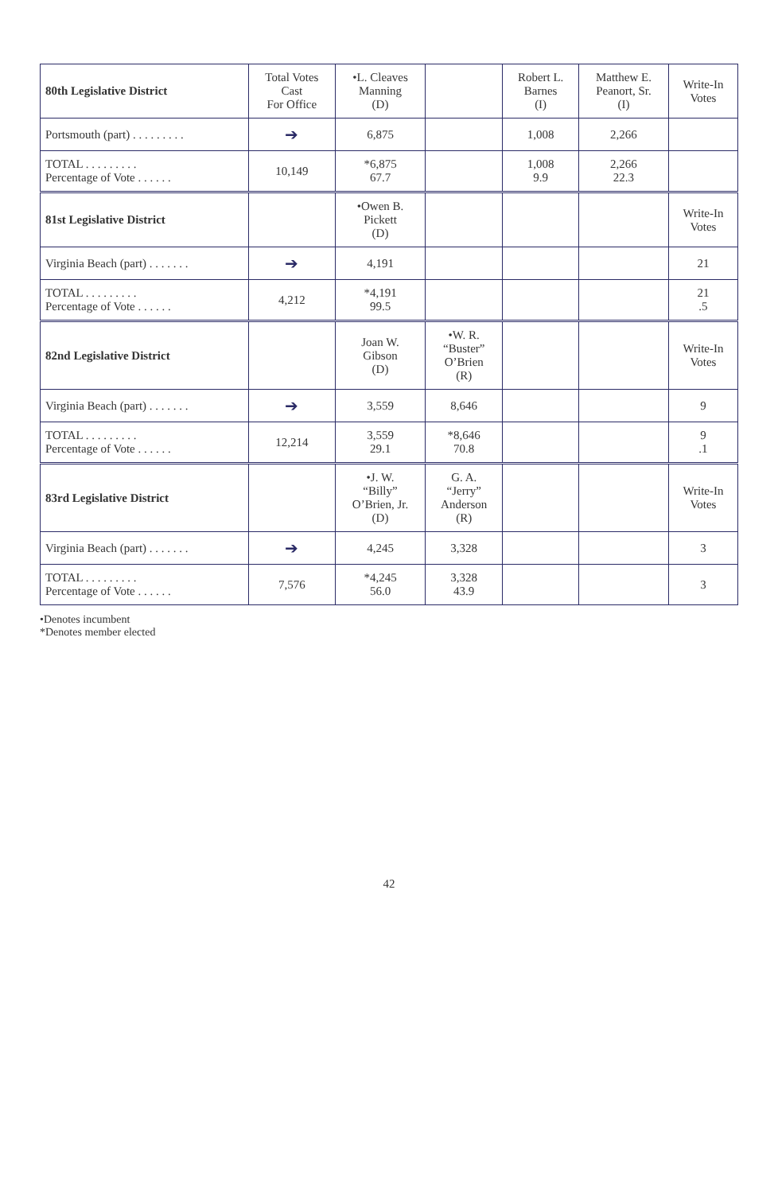| 80th Legislative District | Total Votes Cast For Office | •L. Cleaves Manning (D) | | Robert L. Barnes (I) | Matthew E. Peanort, Sr. (I) | Write-In Votes |
| --- | --- | --- | --- | --- | --- | --- |
| Portsmouth (part) . . . . . . . . . | ➔ | 6,875 | | 1,008 | 2,266 | |
| TOTAL . . . . . . . . . Percentage of Vote . . . . . . | 10,149 | *6,875 67.7 | | 1,008 9.9 | 2,266 22.3 | |
| 81st Legislative District | | •Owen B. Pickett (D) | | | | Write-In Votes |
| Virginia Beach (part) . . . . . . . | ➔ | 4,191 | | | | 21 |
| TOTAL . . . . . . . . . Percentage of Vote . . . . . . | 4,212 | *4,191 99.5 | | | | 21 .5 |
| 82nd Legislative District | | Joan W. Gibson (D) | •W. R. “Buster” O’Brien (R) | | | Write-In Votes |
| Virginia Beach (part) . . . . . . . | ➔ | 3,559 | 8,646 | | | 9 |
| TOTAL . . . . . . . . . Percentage of Vote . . . . . . | 12,214 | 3,559 29.1 | *8,646 70.8 | | | 9 .1 |
| 83rd Legislative District | | •J. W. “Billy” O’Brien, Jr. (D) | G. A. “Jerry” Anderson (R) | | | Write-In Votes |
| Virginia Beach (part) . . . . . . . | ➔ | 4,245 | 3,328 | | | 3 |
| TOTAL . . . . . . . . . Percentage of Vote . . . . . . | 7,576 | *4,245 56.0 | 3,328 43.9 | | | 3 |
•Denotes incumbent
*Denotes member elected
42